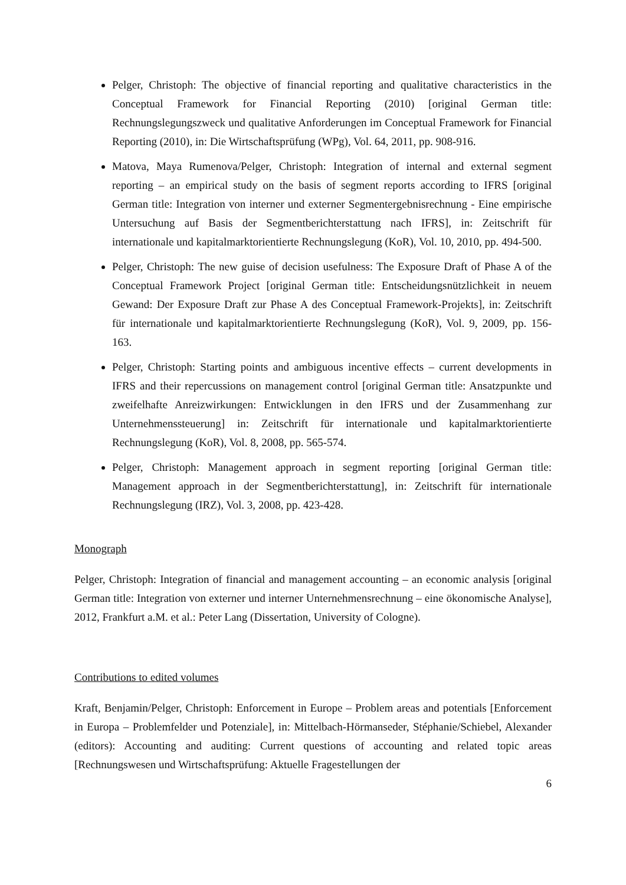Pelger, Christoph: The objective of financial reporting and qualitative characteristics in the Conceptual Framework for Financial Reporting (2010) [original German title: Rechnungslegungszweck und qualitative Anforderungen im Conceptual Framework for Financial Reporting (2010), in: Die Wirtschaftsprüfung (WPg), Vol. 64, 2011, pp. 908-916.
Matova, Maya Rumenova/Pelger, Christoph: Integration of internal and external segment reporting – an empirical study on the basis of segment reports according to IFRS [original German title: Integration von interner und externer Segmentergebnisrechnung - Eine empirische Untersuchung auf Basis der Segmentberichterstattung nach IFRS], in: Zeitschrift für internationale und kapitalmarktorientierte Rechnungslegung (KoR), Vol. 10, 2010, pp. 494-500.
Pelger, Christoph: The new guise of decision usefulness: The Exposure Draft of Phase A of the Conceptual Framework Project [original German title: Entscheidungsnützlichkeit in neuem Gewand: Der Exposure Draft zur Phase A des Conceptual Framework-Projekts], in: Zeitschrift für internationale und kapitalmarktorientierte Rechnungslegung (KoR), Vol. 9, 2009, pp. 156-163.
Pelger, Christoph: Starting points and ambiguous incentive effects – current developments in IFRS and their repercussions on management control [original German title: Ansatzpunkte und zweifelhafte Anreizwirkungen: Entwicklungen in den IFRS und der Zusammenhang zur Unternehmenssteuerung] in: Zeitschrift für internationale und kapitalmarktorientierte Rechnungslegung (KoR), Vol. 8, 2008, pp. 565-574.
Pelger, Christoph: Management approach in segment reporting [original German title: Management approach in der Segmentberichterstattung], in: Zeitschrift für internationale Rechnungslegung (IRZ), Vol. 3, 2008, pp. 423-428.
Monograph
Pelger, Christoph: Integration of financial and management accounting – an economic analysis [original German title: Integration von externer und interner Unternehmensrechnung – eine ökonomische Analyse], 2012, Frankfurt a.M. et al.: Peter Lang (Dissertation, University of Cologne).
Contributions to edited volumes
Kraft, Benjamin/Pelger, Christoph: Enforcement in Europe – Problem areas and potentials [Enforcement in Europa – Problemfelder und Potenziale], in: Mittelbach-Hörmanseder, Stéphanie/Schiebel, Alexander (editors): Accounting and auditing: Current questions of accounting and related topic areas [Rechnungswesen und Wirtschaftsprüfung: Aktuelle Fragestellungen der
6